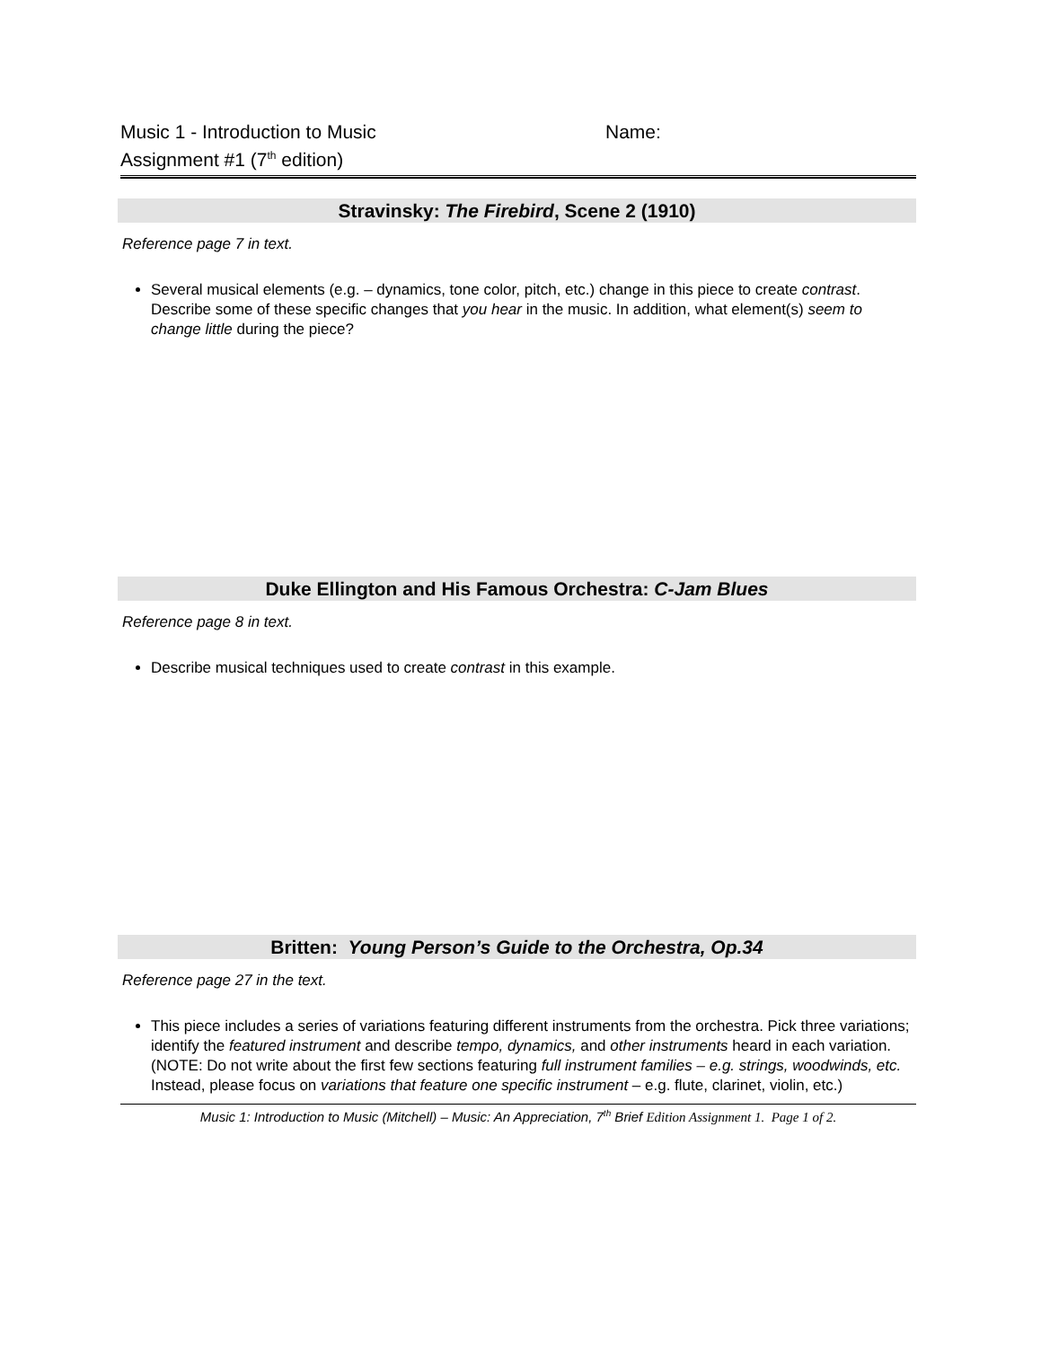Music 1 - Introduction to Music
Assignment #1 (7<sup>th</sup> edition)
Name:
Stravinsky: The Firebird, Scene 2 (1910)
Reference page 7 in text.
Several musical elements (e.g. – dynamics, tone color, pitch, etc.) change in this piece to create contrast. Describe some of these specific changes that you hear in the music. In addition, what element(s) seem to change little during the piece?
Duke Ellington and His Famous Orchestra: C-Jam Blues
Reference page 8 in text.
Describe musical techniques used to create contrast in this example.
Britten: Young Person’s Guide to the Orchestra, Op.34
Reference page 27 in the text.
This piece includes a series of variations featuring different instruments from the orchestra. Pick three variations; identify the featured instrument and describe tempo, dynamics, and other instruments heard in each variation. (NOTE: Do not write about the first few sections featuring full instrument families – e.g. strings, woodwinds, etc. Instead, please focus on variations that feature one specific instrument – e.g. flute, clarinet, violin, etc.)
Music 1: Introduction to Music (Mitchell) – Music: An Appreciation, 7<sup>th</sup> Brief Edition Assignment 1. Page 1 of 2.